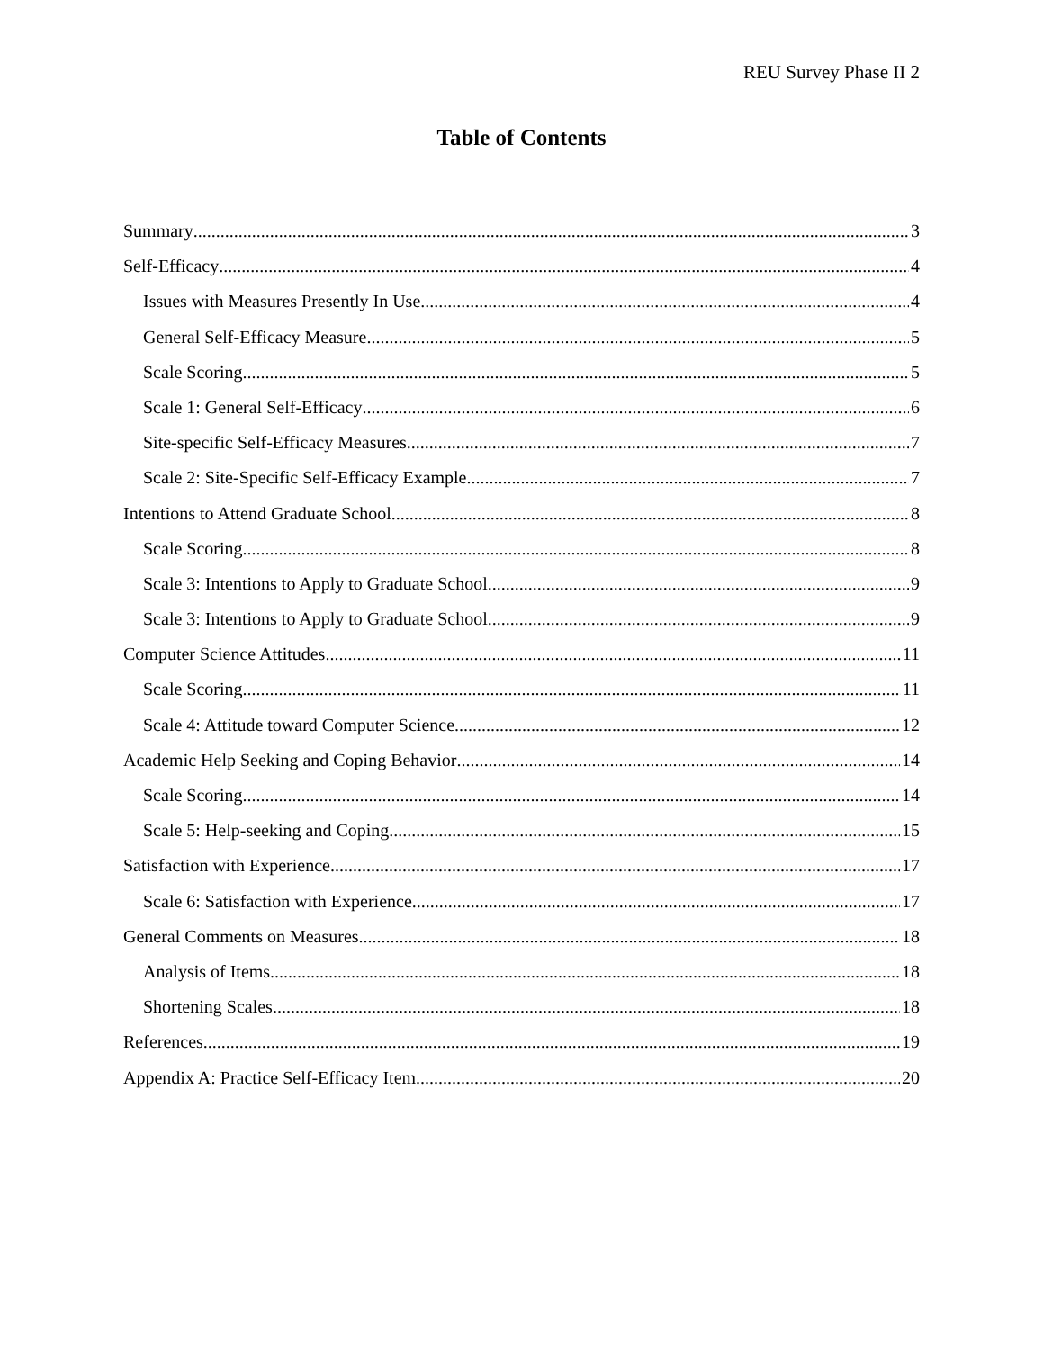REU Survey Phase II 2
Table of Contents
Summary 3
Self-Efficacy 4
Issues with Measures Presently In Use 4
General Self-Efficacy Measure 5
Scale Scoring 5
Scale 1: General Self-Efficacy 6
Site-specific Self-Efficacy Measures 7
Scale 2: Site-Specific Self-Efficacy Example 7
Intentions to Attend Graduate School 8
Scale Scoring 8
Scale 3: Intentions to Apply to Graduate School 9
Scale 3: Intentions to Apply to Graduate School 9
Computer Science Attitudes 11
Scale Scoring 11
Scale 4: Attitude toward Computer Science 12
Academic Help Seeking and Coping Behavior 14
Scale Scoring 14
Scale 5: Help-seeking and Coping 15
Satisfaction with Experience 17
Scale 6: Satisfaction with Experience 17
General Comments on Measures 18
Analysis of Items 18
Shortening Scales 18
References 19
Appendix A: Practice Self-Efficacy Item 20